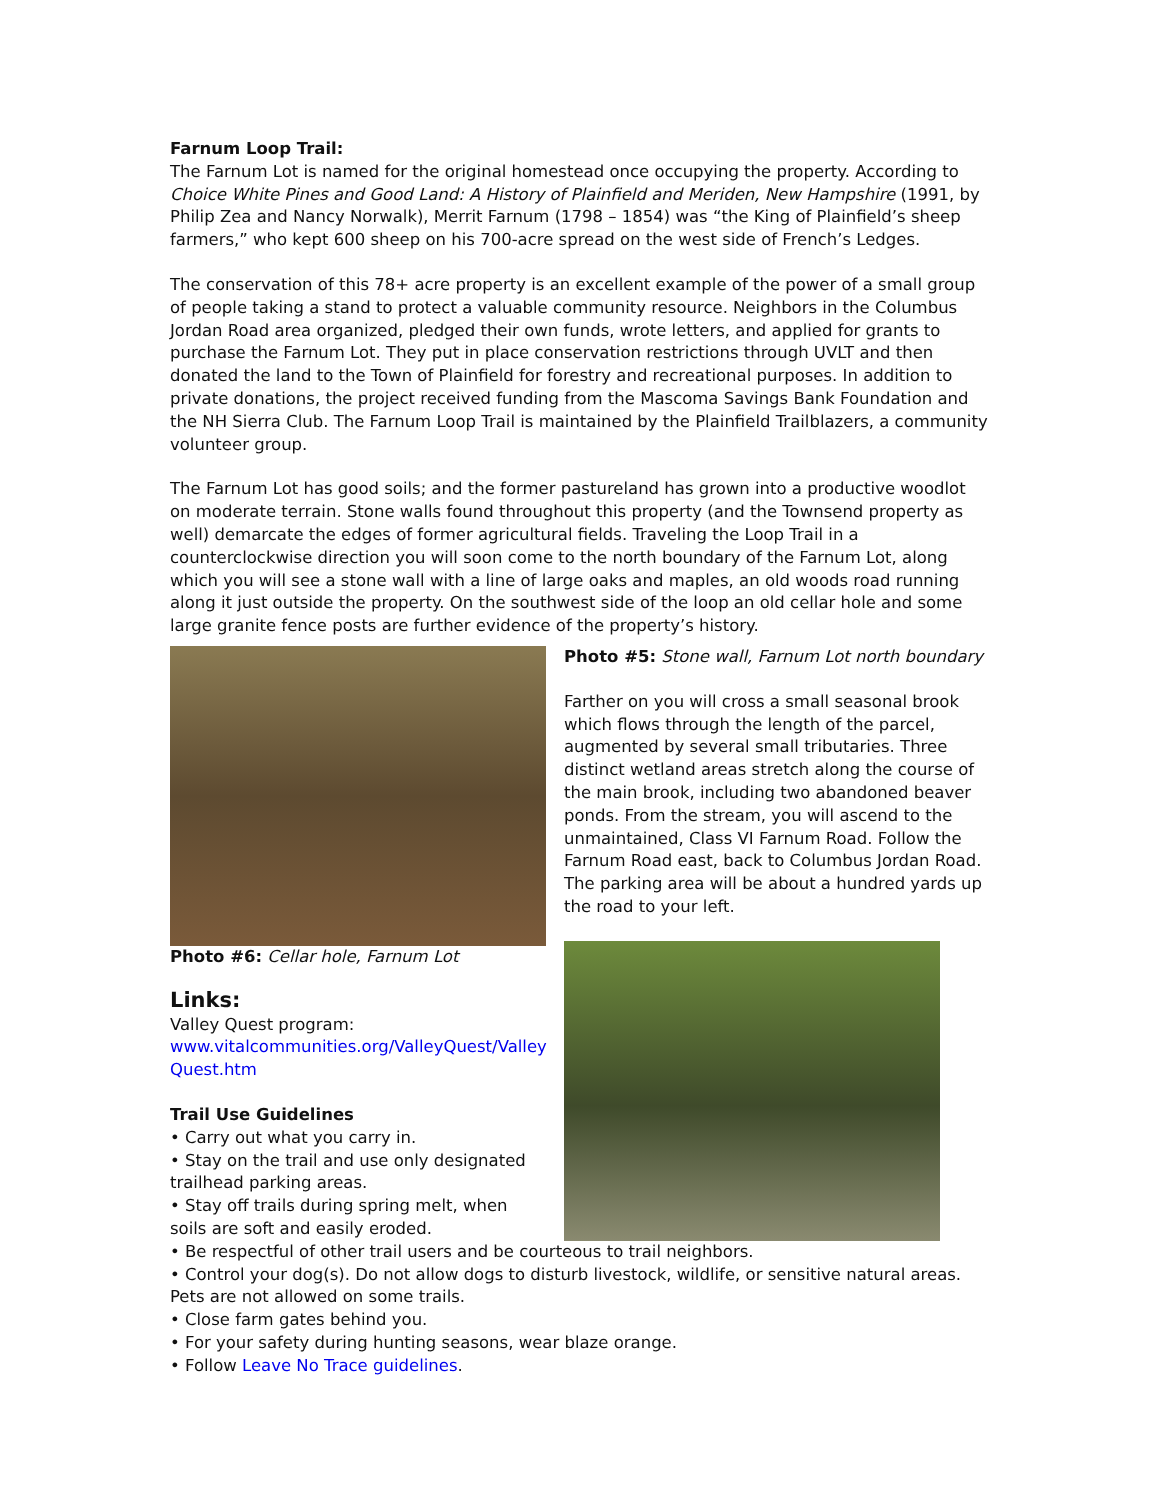Farnum Loop Trail:
The Farnum Lot is named for the original homestead once occupying the property. According to Choice White Pines and Good Land: A History of Plainfield and Meriden, New Hampshire (1991, by Philip Zea and Nancy Norwalk), Merrit Farnum (1798 – 1854) was “the King of Plainfield’s sheep farmers,” who kept 600 sheep on his 700-acre spread on the west side of French’s Ledges.
The conservation of this 78+ acre property is an excellent example of the power of a small group of people taking a stand to protect a valuable community resource. Neighbors in the Columbus Jordan Road area organized, pledged their own funds, wrote letters, and applied for grants to purchase the Farnum Lot. They put in place conservation restrictions through UVLT and then donated the land to the Town of Plainfield for forestry and recreational purposes. In addition to private donations, the project received funding from the Mascoma Savings Bank Foundation and the NH Sierra Club. The Farnum Loop Trail is maintained by the Plainfield Trailblazers, a community volunteer group.
The Farnum Lot has good soils; and the former pastureland has grown into a productive woodlot on moderate terrain. Stone walls found throughout this property (and the Townsend property as well) demarcate the edges of former agricultural fields. Traveling the Loop Trail in a counterclockwise direction you will soon come to the north boundary of the Farnum Lot, along which you will see a stone wall with a line of large oaks and maples, an old woods road running along it just outside the property. On the southwest side of the loop an old cellar hole and some large granite fence posts are further evidence of the property’s history.
Photo #6: Cellar hole, Farnum Lot
Links:
Valley Quest program:
www.vitalcommunities.org/ValleyQuest/Valley Quest.htm
Trail Use Guidelines
• Carry out what you carry in.
• Stay on the trail and use only designated trailhead parking areas.
• Stay off trails during spring melt, when soils are soft and easily eroded.
Photo #5: Stone wall, Farnum Lot north boundary
Farther on you will cross a small seasonal brook which flows through the length of the parcel, augmented by several small tributaries. Three distinct wetland areas stretch along the course of the main brook, including two abandoned beaver ponds. From the stream, you will ascend to the unmaintained, Class VI Farnum Road. Follow the Farnum Road east, back to Columbus Jordan Road. The parking area will be about a hundred yards up the road to your left.
• Be respectful of other trail users and be courteous to trail neighbors.
• Control your dog(s). Do not allow dogs to disturb livestock, wildlife, or sensitive natural areas. Pets are not allowed on some trails.
• Close farm gates behind you.
• For your safety during hunting seasons, wear blaze orange.
• Follow Leave No Trace guidelines.